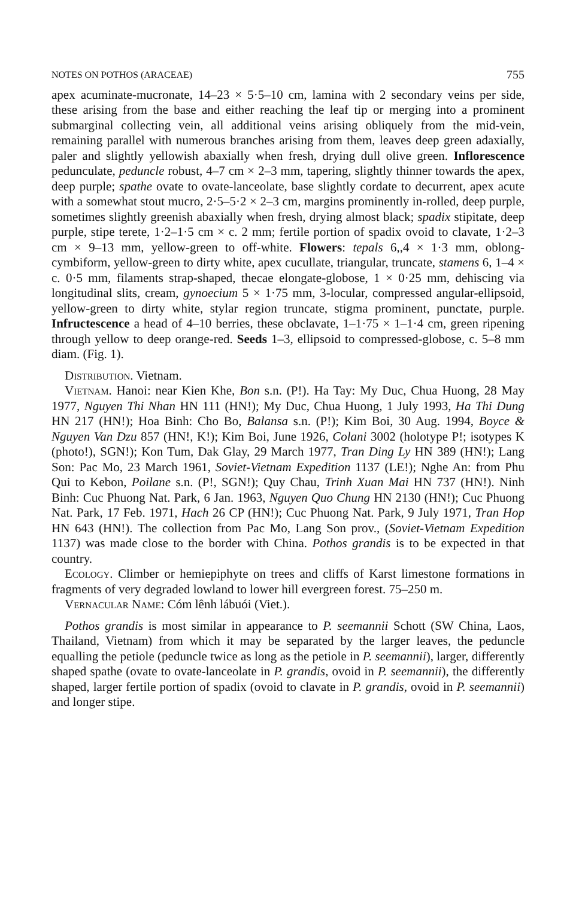NOTES ON POTHOS (ARACEAE) 755
apex acuminate-mucronate, 14–23 × 5·5–10 cm, lamina with 2 secondary veins per side, these arising from the base and either reaching the leaf tip or merging into a prominent submarginal collecting vein, all additional veins arising obliquely from the mid-vein, remaining parallel with numerous branches arising from them, leaves deep green adaxially, paler and slightly yellowish abaxially when fresh, drying dull olive green. Inflorescence pedunculate, peduncle robust, 4–7 cm × 2–3 mm, tapering, slightly thinner towards the apex, deep purple; spathe ovate to ovate-lanceolate, base slightly cordate to decurrent, apex acute with a somewhat stout mucro, 2·5–5·2 × 2–3 cm, margins prominently in-rolled, deep purple, sometimes slightly greenish abaxially when fresh, drying almost black; spadix stipitate, deep purple, stipe terete, 1·2–1·5 cm × c. 2 mm; fertile portion of spadix ovoid to clavate, 1·2–3 cm × 9–13 mm, yellow-green to off-white. Flowers: tepals 6,,4 × 1·3 mm, oblong-cymbiform, yellow-green to dirty white, apex cucullate, triangular, truncate, stamens 6, 1–4 × c. 0·5 mm, filaments strap-shaped, thecae elongate-globose, 1 × 0·25 mm, dehiscing via longitudinal slits, cream, gynoecium 5 × 1·75 mm, 3-locular, compressed angular-ellipsoid, yellow-green to dirty white, stylar region truncate, stigma prominent, punctate, purple. Infructescence a head of 4–10 berries, these obclavate, 1–1·75 × 1–1·4 cm, green ripening through yellow to deep orange-red. Seeds 1–3, ellipsoid to compressed-globose, c. 5–8 mm diam. (Fig. 1).
Distribution. Vietnam.
Vietnam. Hanoi: near Kien Khe, Bon s.n. (P!). Ha Tay: My Duc, Chua Huong, 28 May 1977, Nguyen Thi Nhan HN 111 (HN!); My Duc, Chua Huong, 1 July 1993, Ha Thi Dung HN 217 (HN!); Hoa Binh: Cho Bo, Balansa s.n. (P!); Kim Boi, 30 Aug. 1994, Boyce & Nguyen Van Dzu 857 (HN!, K!); Kim Boi, June 1926, Colani 3002 (holotype P!; isotypes K (photo!), SGN!); Kon Tum, Dak Glay, 29 March 1977, Tran Ding Ly HN 389 (HN!); Lang Son: Pac Mo, 23 March 1961, Soviet-Vietnam Expedition 1137 (LE!); Nghe An: from Phu Qui to Kebon, Poilane s.n. (P!, SGN!); Quy Chau, Trinh Xuan Mai HN 737 (HN!). Ninh Binh: Cuc Phuong Nat. Park, 6 Jan. 1963, Nguyen Quo Chung HN 2130 (HN!); Cuc Phuong Nat. Park, 17 Feb. 1971, Hach 26 CP (HN!); Cuc Phuong Nat. Park, 9 July 1971, Tran Hop HN 643 (HN!). The collection from Pac Mo, Lang Son prov., (Soviet-Vietnam Expedition 1137) was made close to the border with China. Pothos grandis is to be expected in that country.
Ecology. Climber or hemiepiphyte on trees and cliffs of Karst limestone formations in fragments of very degraded lowland to lower hill evergreen forest. 75–250 m.
Vernacular Name: Cóm lênh lábuói (Viet.).
Pothos grandis is most similar in appearance to P. seemannii Schott (SW China, Laos, Thailand, Vietnam) from which it may be separated by the larger leaves, the peduncle equalling the petiole (peduncle twice as long as the petiole in P. seemannii), larger, differently shaped spathe (ovate to ovate-lanceolate in P. grandis, ovoid in P. seemannii), the differently shaped, larger fertile portion of spadix (ovoid to clavate in P. grandis, ovoid in P. seemannii) and longer stipe.